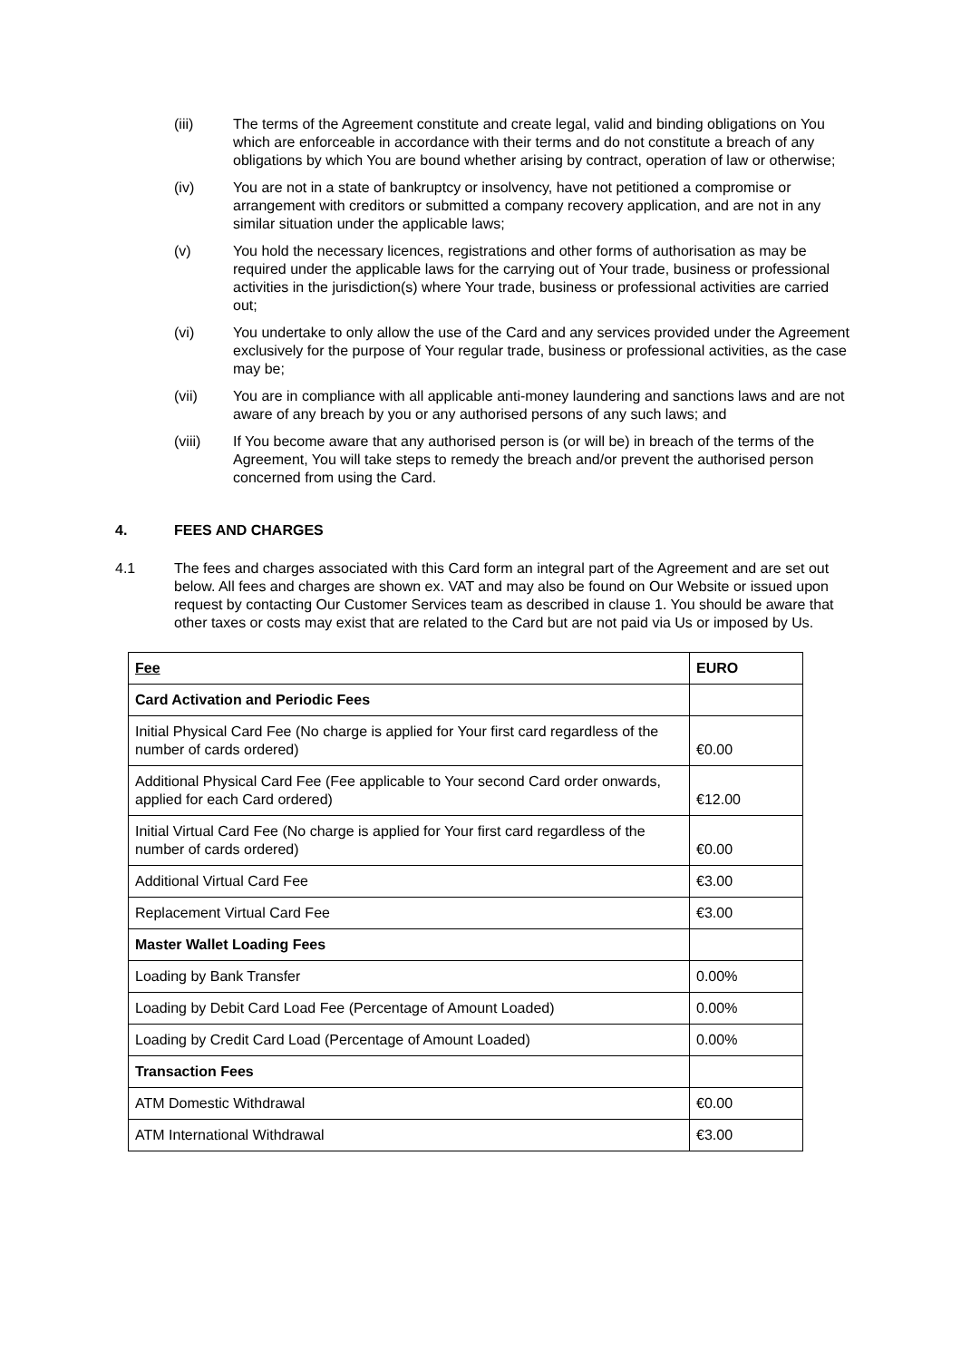(iii) The terms of the Agreement constitute and create legal, valid and binding obligations on You which are enforceable in accordance with their terms and do not constitute a breach of any obligations by which You are bound whether arising by contract, operation of law or otherwise;
(iv) You are not in a state of bankruptcy or insolvency, have not petitioned a compromise or arrangement with creditors or submitted a company recovery application, and are not in any similar situation under the applicable laws;
(v) You hold the necessary licences, registrations and other forms of authorisation as may be required under the applicable laws for the carrying out of Your trade, business or professional activities in the jurisdiction(s) where Your trade, business or professional activities are carried out;
(vi) You undertake to only allow the use of the Card and any services provided under the Agreement exclusively for the purpose of Your regular trade, business or professional activities, as the case may be;
(vii) You are in compliance with all applicable anti-money laundering and sanctions laws and are not aware of any breach by you or any authorised persons of any such laws; and
(viii) If You become aware that any authorised person is (or will be) in breach of the terms of the Agreement, You will take steps to remedy the breach and/or prevent the authorised person concerned from using the Card.
4. FEES AND CHARGES
4.1 The fees and charges associated with this Card form an integral part of the Agreement and are set out below. All fees and charges are shown ex. VAT and may also be found on Our Website or issued upon request by contacting Our Customer Services team as described in clause 1. You should be aware that other taxes or costs may exist that are related to the Card but are not paid via Us or imposed by Us.
| Fee | EURO |
| --- | --- |
| Card Activation and Periodic Fees | |
| Initial Physical Card Fee (No charge is applied for Your first card regardless of the number of cards ordered) | €0.00 |
| Additional Physical Card Fee (Fee applicable to Your second Card order onwards, applied for each Card ordered) | €12.00 |
| Initial Virtual Card Fee (No charge is applied for Your first card regardless of the number of cards ordered) | €0.00 |
| Additional Virtual Card Fee | €3.00 |
| Replacement Virtual Card Fee | €3.00 |
| Master Wallet Loading Fees | |
| Loading by Bank Transfer | 0.00% |
| Loading by Debit Card Load Fee (Percentage of Amount Loaded) | 0.00% |
| Loading by Credit Card Load (Percentage of Amount Loaded) | 0.00% |
| Transaction Fees | |
| ATM Domestic Withdrawal | €0.00 |
| ATM International Withdrawal | €3.00 |